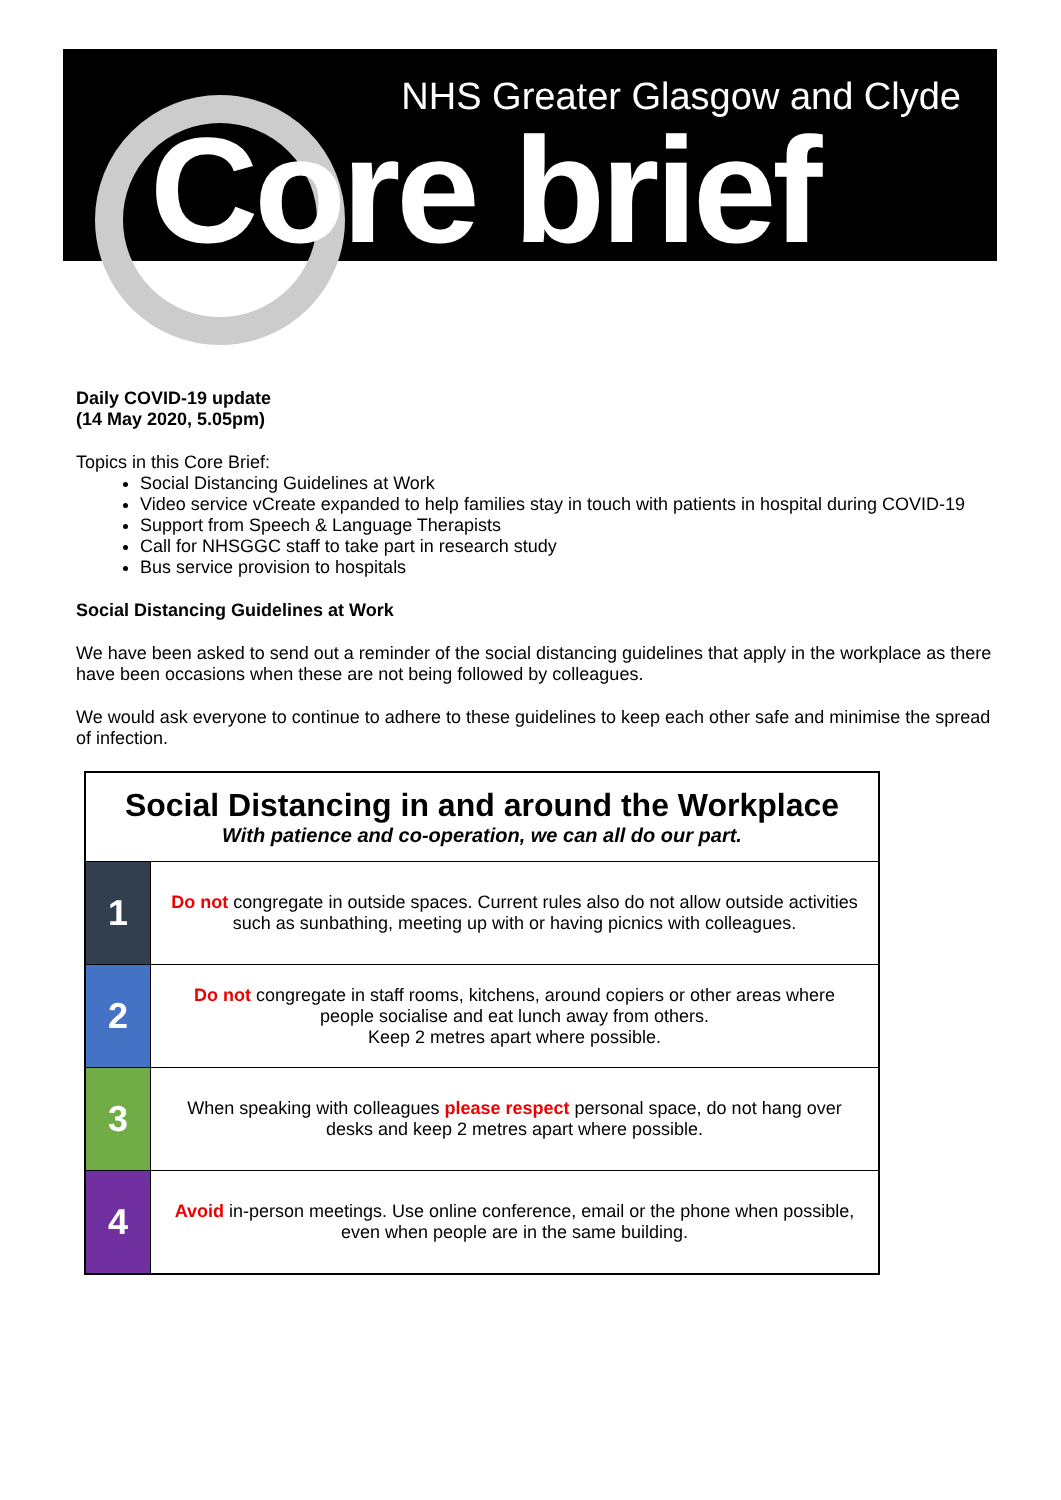NHS Greater Glasgow and Clyde
Core brief
Daily COVID-19 update
(14 May 2020, 5.05pm)
Topics in this Core Brief:
Social Distancing Guidelines at Work
Video service vCreate expanded to help families stay in touch with patients in hospital during COVID-19
Support from Speech & Language Therapists
Call for NHSGGC staff to take part in research study
Bus service provision to hospitals
Social Distancing Guidelines at Work
We have been asked to send out a reminder of the social distancing guidelines that apply in the workplace as there have been occasions when these are not being followed by colleagues.
We would ask everyone to continue to adhere to these guidelines to keep each other safe and minimise the spread of infection.
| Social Distancing in and around the Workplace With patience and co-operation, we can all do our part. | |
| 1 | Do not congregate in outside spaces. Current rules also do not allow outside activities such as sunbathing, meeting up with or having picnics with colleagues. |
| 2 | Do not congregate in staff rooms, kitchens, around copiers or other areas where people socialise and eat lunch away from others. Keep 2 metres apart where possible. |
| 3 | When speaking with colleagues please respect personal space, do not hang over desks and keep 2 metres apart where possible. |
| 4 | Avoid in-person meetings. Use online conference, email or the phone when possible, even when people are in the same building. |